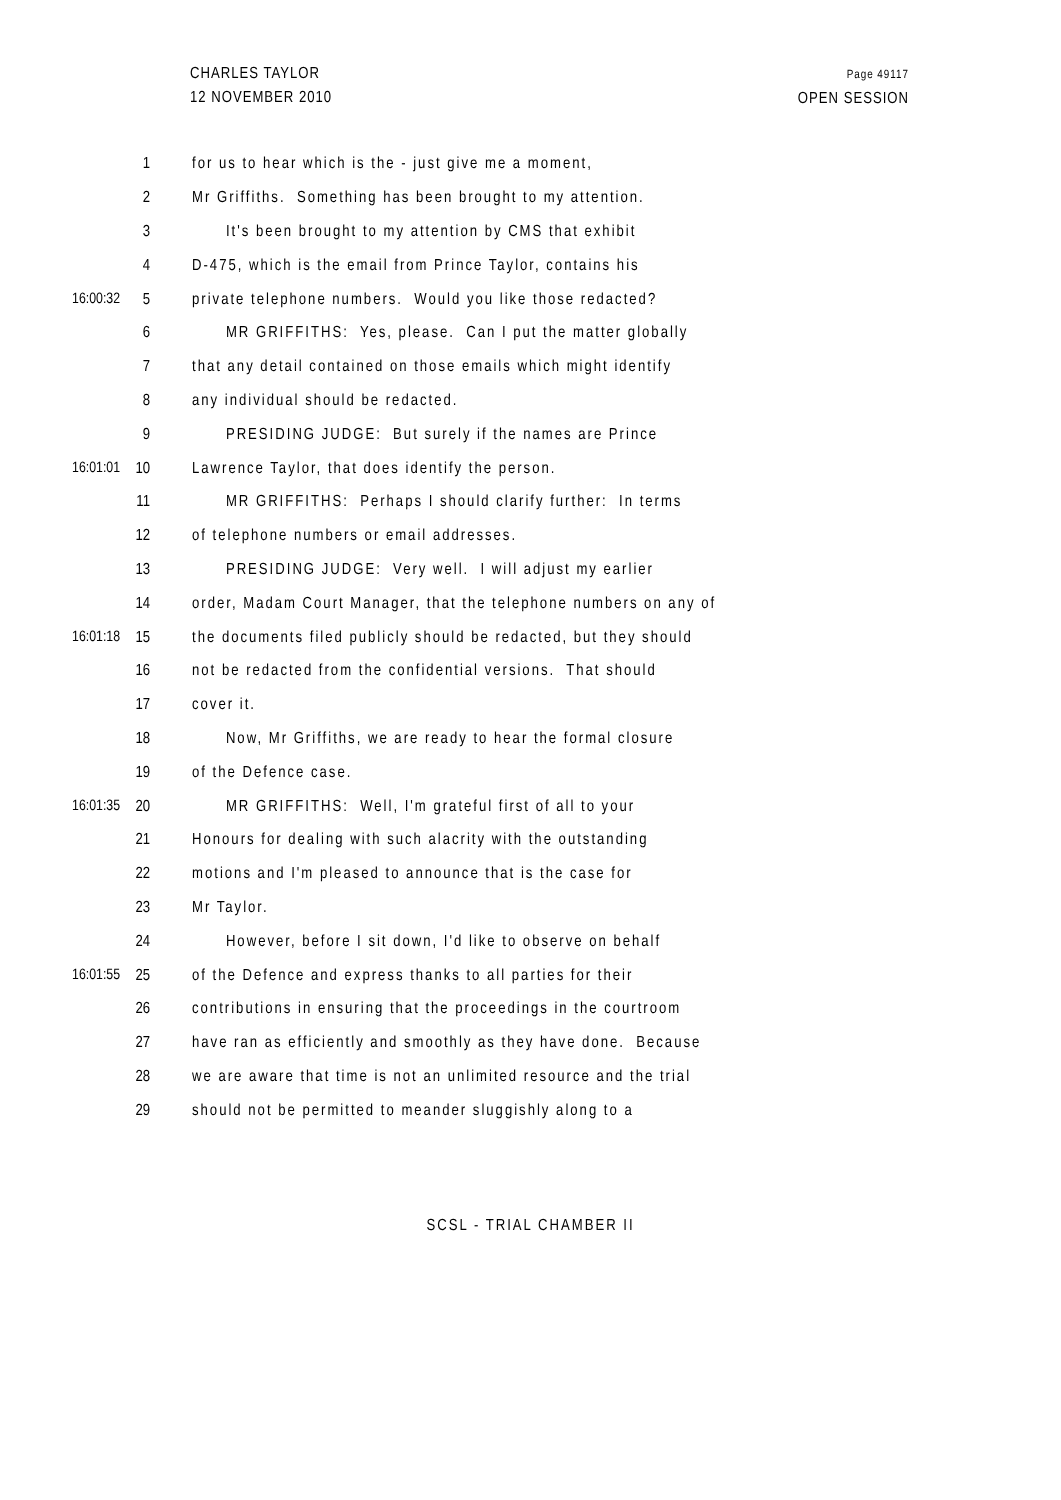CHARLES TAYLOR
12 NOVEMBER 2010
Page 49117
OPEN SESSION
1 for us to hear which is the - just give me a moment,
2 Mr Griffiths. Something has been brought to my attention.
3 It's been brought to my attention by CMS that exhibit
4 D-475, which is the email from Prince Taylor, contains his
16:00:32 5 private telephone numbers. Would you like those redacted?
6 MR GRIFFITHS: Yes, please. Can I put the matter globally
7 that any detail contained on those emails which might identify
8 any individual should be redacted.
9 PRESIDING JUDGE: But surely if the names are Prince
16:01:01 10 Lawrence Taylor, that does identify the person.
11 MR GRIFFITHS: Perhaps I should clarify further: In terms
12 of telephone numbers or email addresses.
13 PRESIDING JUDGE: Very well. I will adjust my earlier
14 order, Madam Court Manager, that the telephone numbers on any of
16:01:18 15 the documents filed publicly should be redacted, but they should
16 not be redacted from the confidential versions. That should
17 cover it.
18 Now, Mr Griffiths, we are ready to hear the formal closure
19 of the Defence case.
16:01:35 20 MR GRIFFITHS: Well, I'm grateful first of all to your
21 Honours for dealing with such alacrity with the outstanding
22 motions and I'm pleased to announce that is the case for
23 Mr Taylor.
24 However, before I sit down, I'd like to observe on behalf
16:01:55 25 of the Defence and express thanks to all parties for their
26 contributions in ensuring that the proceedings in the courtroom
27 have ran as efficiently and smoothly as they have done. Because
28 we are aware that time is not an unlimited resource and the trial
29 should not be permitted to meander sluggishly along to a
SCSL - TRIAL CHAMBER II